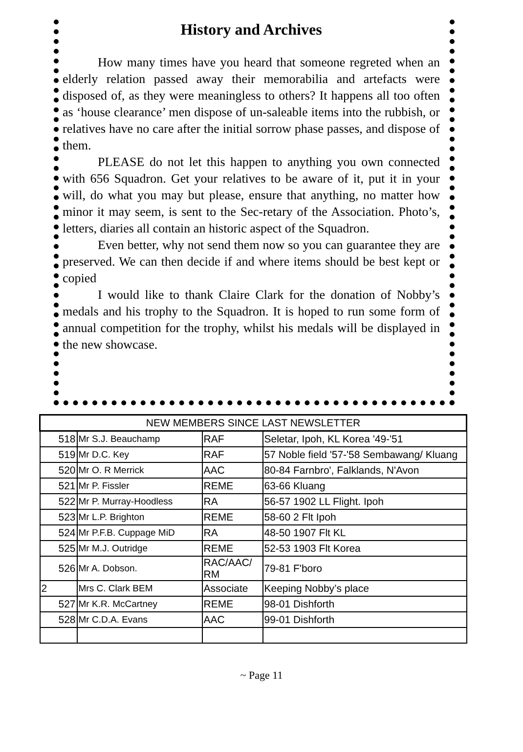History and Archives
How many times have you heard that someone regreted when an elderly relation passed away their memorabilia and artefacts were disposed of, as they were meaningless to others? It happens all too often as ‘house clearance’ men dispose of un-saleable items into the rubbish, or relatives have no care after the initial sorrow phase passes, and dispose of them.
PLEASE do not let this happen to anything you own connected with 656 Squadron. Get your relatives to be aware of it, put it in your will, do what you may but please, ensure that anything, no matter how minor it may seem, is sent to the Sec-retary of the Association. Photo’s, letters, diaries all contain an historic aspect of the Squadron.
Even better, why not send them now so you can guarantee they are preserved. We can then decide if and where items should be best kept or copied
I would like to thank Claire Clark for the donation of Nobby’s medals and his trophy to the Squadron. It is hoped to run some form of annual competition for the trophy, whilst his medals will be displayed in the new showcase.
| NEW MEMBERS SINCE LAST NEWSLETTER | | | |
| --- | --- | --- | --- |
| 518 | Mr S.J. Beauchamp | RAF | Seletar, Ipoh, KL Korea '49-'51 |
| 519 | Mr D.C. Key | RAF | 57 Noble field '57-'58 Sembawang/ Kluang |
| 520 | Mr O. R Merrick | AAC | 80-84 Farnbro', Falklands, N'Avon |
| 521 | Mr P. Fissler | REME | 63-66 Kluang |
| 522 | Mr P. Murray-Hoodless | RA | 56-57 1902 LL Flight. Ipoh |
| 523 | Mr L.P. Brighton | REME | 58-60 2 Flt Ipoh |
| 524 | Mr P.F.B. Cuppage MiD | RA | 48-50 1907 Flt KL |
| 525 | Mr M.J. Outridge | REME | 52-53 1903 Flt Korea |
| 526 | Mr A. Dobson. | RAC/AAC/ RM | 79-81 F'boro |
| 2 | Mrs C. Clark BEM | Associate | Keeping Nobby’s place |
| 527 | Mr K.R. McCartney | REME | 98-01 Dishforth |
| 528 | Mr C.D.A. Evans | AAC | 99-01 Dishforth |
~ Page 11